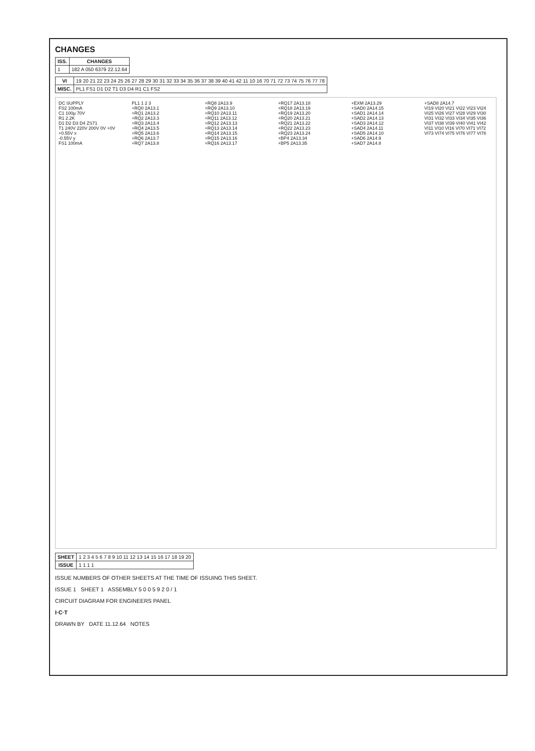CHANGES
| ISS. | CHANGES |
| --- | --- |
| 1 | 182 A 050 6379 22.12.64 |
| VI | 19 20 21 22 23 24 25 26 27 28 29 30 31 32 33 34 35 36 37 38 39 40 41 42 11 10 16 70 71 72 73 74 75 76 77 78 |
| MISC. | PL1 FS1 D1 D2 T1 D3 D4 R1 C1 FS2 |
DC SUPPLY
FS2 100mA
C1 100µ 70V
R1 2.2K
D1 D2 D3 D4 ZS71
T1 240V 220V 200V 0V +0V
+0.55V x
-0.55V y
FS1 100mA
PL1 1 2 3
+RQ0 2A13.1
+RQ1 2A13.2
+RQ2 2A13.3
+RQ3 2A13.4
+RQ4 2A13.5
+RQ5 2A13.6
+RQ6 2A13.7
+RQ7 2A13.8
+RQ8 2A13.9
+RQ9 2A13.10
+RQ10 2A13.11
+RQ11 2A13.12
+RQ12 2A13.13
+RQ13 2A13.14
+RQ14 2A13.15
+RQ15 2A13.16
+RQ16 2A13.17
+RQ17 2A13.18
+RQ18 2A13.19
+RQ19 2A13.20
+RQ20 2A13.21
+RQ21 2A13.22
+RQ22 2A13.23
+RQ23 2A13.24
+BP4 2A13.34
+BP5 2A13.35
+EXM 2A13.29
+SAD0 2A14.15
+SAD1 2A14.14
+SAD2 2A14.13
+SAD3 2A14.12
+SAD4 2A14.11
+SAD5 2A14.10
+SAD6 2A14.9
+SAD7 2A14.8
+SAD8 2A14.7
VI19 VI20 VI21 VI22 VI23 VI24 VI25 VI26 VI27 VI28 VI29 VI30 VI31 VI32 VI33 VI34 VI35 VI36 VI37 VI38 VI39 VI40 VI41 VI42 VI11 VI10 VI16 VI70 VI71 VI72 VI73 VI74 VI75 VI76 VI77 VI78
| SHEET | 1 2 3 4 5 6 7 8 9 10 11 12 13 14 15 16 17 18 19 20 |
| ISSUE | 1 1 1 1 |
ISSUE NUMBERS OF OTHER SHEETS AT THE TIME OF ISSUING THIS SHEET.
ISSUE 1 SHEET 1 ASSEMBLY 5 0 0 5 9 2 0 / 1
CIRCUIT DIAGRAM FOR ENGINEERS PANEL
I·C·T
DRAWN BY DATE 11.12.64 NOTES